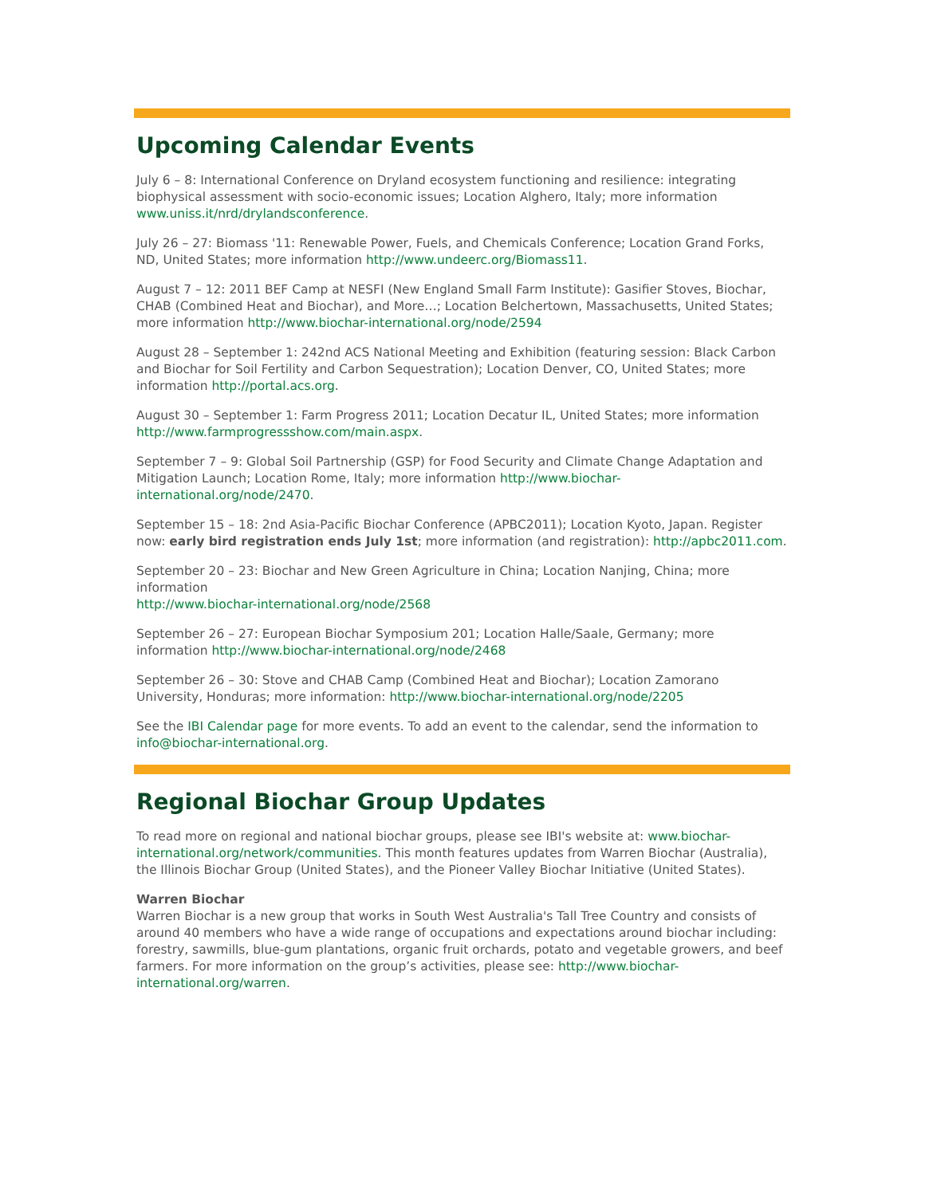Upcoming Calendar Events
July 6 – 8: International Conference on Dryland ecosystem functioning and resilience: integrating biophysical assessment with socio-economic issues; Location Alghero, Italy; more information www.uniss.it/nrd/drylandsconference.
July 26 – 27: Biomass '11: Renewable Power, Fuels, and Chemicals Conference; Location Grand Forks, ND, United States; more information http://www.undeerc.org/Biomass11.
August 7 – 12: 2011 BEF Camp at NESFI (New England Small Farm Institute): Gasifier Stoves, Biochar, CHAB (Combined Heat and Biochar), and More…; Location Belchertown, Massachusetts, United States; more information http://www.biochar-international.org/node/2594
August 28 – September 1: 242nd ACS National Meeting and Exhibition (featuring session: Black Carbon and Biochar for Soil Fertility and Carbon Sequestration); Location Denver, CO, United States; more information http://portal.acs.org.
August 30 – September 1: Farm Progress 2011; Location Decatur IL, United States; more information http://www.farmprogressshow.com/main.aspx.
September 7 – 9: Global Soil Partnership (GSP) for Food Security and Climate Change Adaptation and Mitigation Launch; Location Rome, Italy; more information http://www.biochar-international.org/node/2470.
September 15 – 18: 2nd Asia-Pacific Biochar Conference (APBC2011); Location Kyoto, Japan. Register now: early bird registration ends July 1st; more information (and registration): http://apbc2011.com.
September 20 – 23: Biochar and New Green Agriculture in China; Location Nanjing, China; more information
http://www.biochar-international.org/node/2568
September 26 – 27: European Biochar Symposium 201; Location Halle/Saale, Germany; more information http://www.biochar-international.org/node/2468
September 26 – 30: Stove and CHAB Camp (Combined Heat and Biochar); Location Zamorano University, Honduras; more information: http://www.biochar-international.org/node/2205
See the IBI Calendar page for more events. To add an event to the calendar, send the information to info@biochar-international.org.
Regional Biochar Group Updates
To read more on regional and national biochar groups, please see IBI's website at: www.biochar-international.org/network/communities. This month features updates from Warren Biochar (Australia), the Illinois Biochar Group (United States), and the Pioneer Valley Biochar Initiative (United States).
Warren Biochar
Warren Biochar is a new group that works in South West Australia's Tall Tree Country and consists of around 40 members who have a wide range of occupations and expectations around biochar including: forestry, sawmills, blue-gum plantations, organic fruit orchards, potato and vegetable growers, and beef farmers. For more information on the group’s activities, please see: http://www.biochar-international.org/warren.